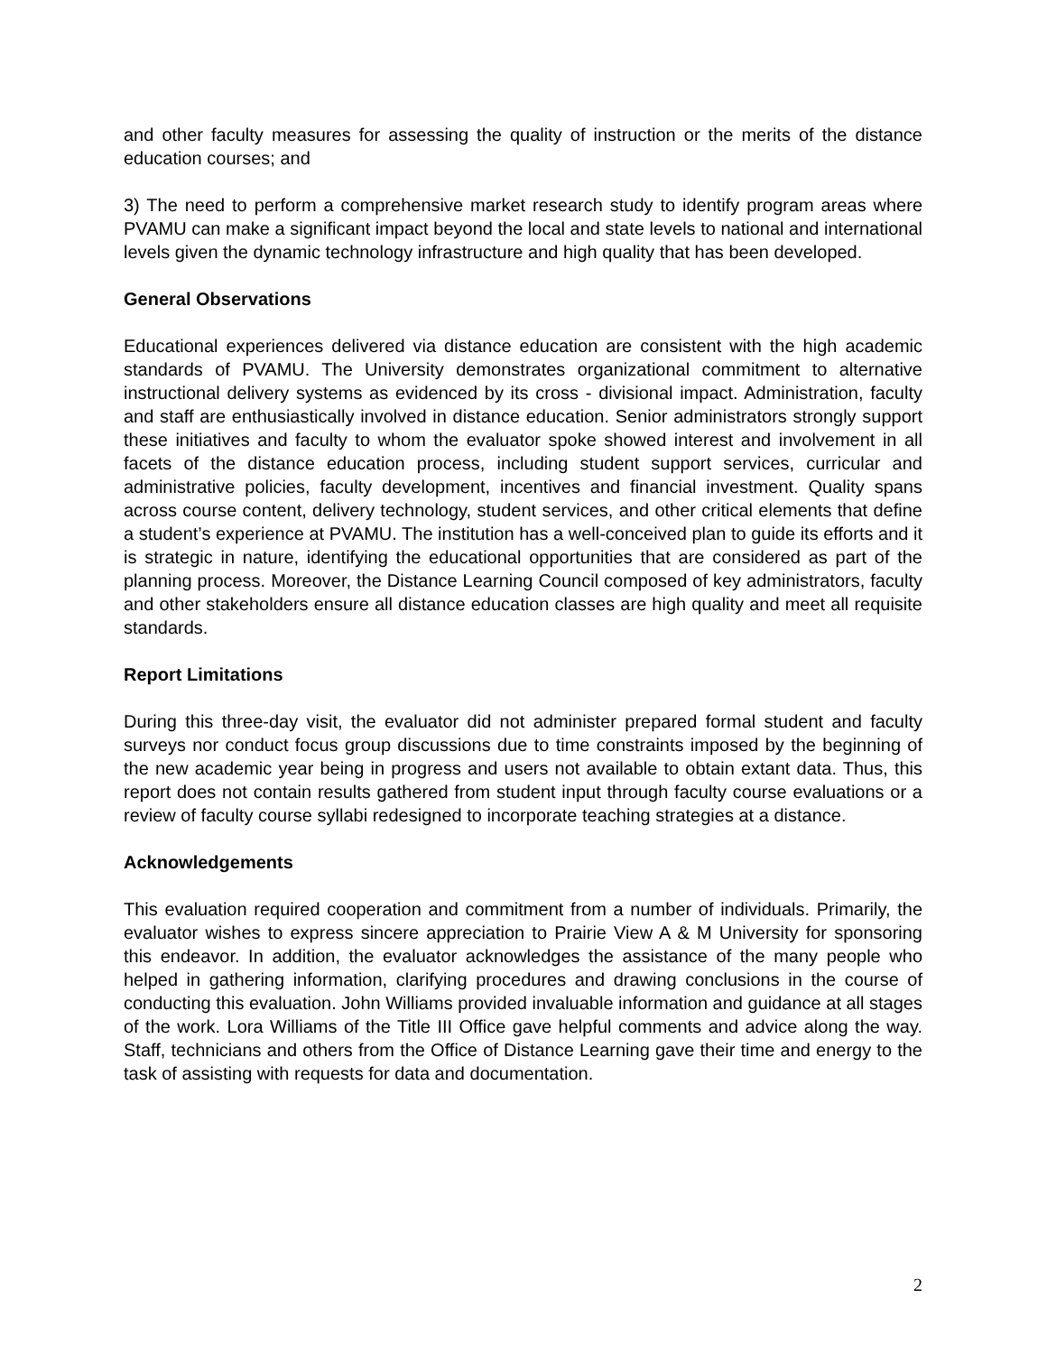and other faculty measures for assessing the quality of instruction or the merits of the distance education courses; and
3) The need to perform a comprehensive market research study to identify program areas where PVAMU can make a significant impact beyond the local and state levels to national and international levels given the dynamic technology infrastructure and high quality that has been developed.
General Observations
Educational experiences delivered via distance education are consistent with the high academic standards of PVAMU. The University demonstrates organizational commitment to alternative instructional delivery systems as evidenced by its cross - divisional impact. Administration, faculty and staff are enthusiastically involved in distance education. Senior administrators strongly support these initiatives and faculty to whom the evaluator spoke showed interest and involvement in all facets of the distance education process, including student support services, curricular and administrative policies, faculty development, incentives and financial investment. Quality spans across course content, delivery technology, student services, and other critical elements that define a student’s experience at PVAMU. The institution has a well-conceived plan to guide its efforts and it is strategic in nature, identifying the educational opportunities that are considered as part of the planning process. Moreover, the Distance Learning Council composed of key administrators, faculty and other stakeholders ensure all distance education classes are high quality and meet all requisite standards.
Report Limitations
During this three-day visit, the evaluator did not administer prepared formal student and faculty surveys nor conduct focus group discussions due to time constraints imposed by the beginning of the new academic year being in progress and users not available to obtain extant data. Thus, this report does not contain results gathered from student input through faculty course evaluations or a review of faculty course syllabi redesigned to incorporate teaching strategies at a distance.
Acknowledgements
This evaluation required cooperation and commitment from a number of individuals. Primarily, the evaluator wishes to express sincere appreciation to Prairie View A & M University for sponsoring this endeavor. In addition, the evaluator acknowledges the assistance of the many people who helped in gathering information, clarifying procedures and drawing conclusions in the course of conducting this evaluation. John Williams provided invaluable information and guidance at all stages of the work. Lora Williams of the Title III Office gave helpful comments and advice along the way. Staff, technicians and others from the Office of Distance Learning gave their time and energy to the task of assisting with requests for data and documentation.
2